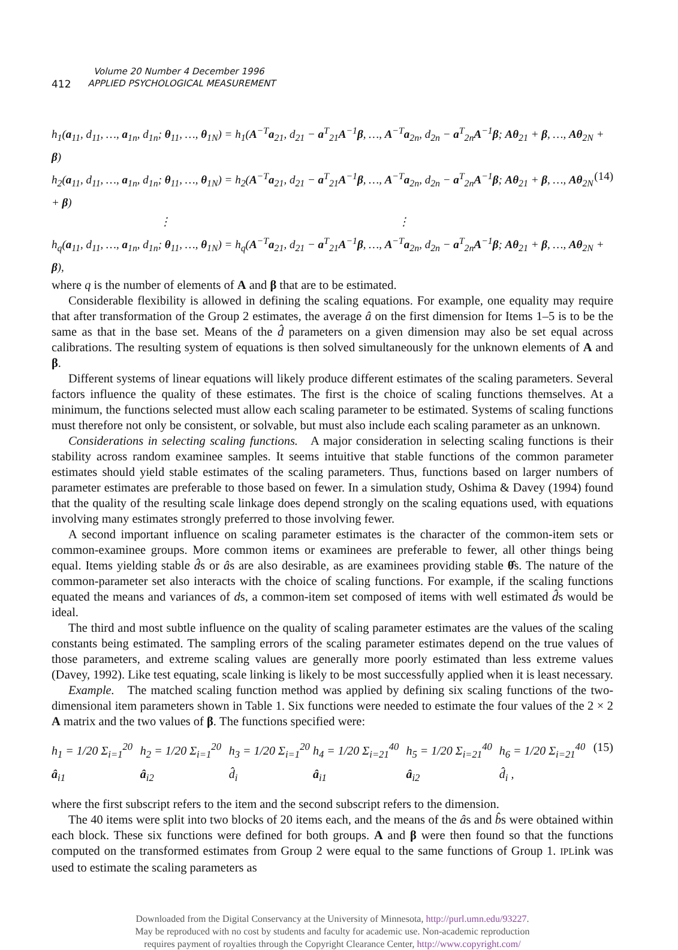Volume 20 Number 4 December 1996
412 APPLIED PSYCHOLOGICAL MEASUREMENT
h<sub>1</sub>(a<sub>11</sub>, d<sub>11</sub>, …, a<sub>1n</sub>, d<sub>1n</sub>; θ<sub>11</sub>, …, θ<sub>1N</sub>) = h<sub>1</sub>(A<sup>−T</sup>a<sub>21</sub>, d<sub>21</sub> − a<sup>T</sup><sub>21</sub>A<sup>−1</sup>β, …, A<sup>−T</sup>a<sub>2n</sub>, d<sub>2n</sub> − a<sup>T</sup><sub>2n</sub>A<sup>−1</sup>β; Aθ<sub>21</sub> + β, …, Aθ<sub>2N</sub> + β)
h<sub>2</sub>(a<sub>11</sub>, d<sub>11</sub>, …, a<sub>1n</sub>, d<sub>1n</sub>; θ<sub>11</sub>, …, θ<sub>1N</sub>) = h<sub>2</sub>(A<sup>−T</sup>a<sub>21</sub>, d<sub>21</sub> − a<sup>T</sup><sub>21</sub>A<sup>−1</sup>β, …, A<sup>−T</sup>a<sub>2n</sub>, d<sub>2n</sub> − a<sup>T</sup><sub>2n</sub>A<sup>−1</sup>β; Aθ<sub>21</sub> + β, …, Aθ<sub>2N</sub> + β) (14)
⋮ ⋮
h<sub>q</sub>(a<sub>11</sub>, d<sub>11</sub>, …, a<sub>1n</sub>, d<sub>1n</sub>; θ<sub>11</sub>, …, θ<sub>1N</sub>) = h<sub>q</sub>(A<sup>−T</sup>a<sub>21</sub>, d<sub>21</sub> − a<sup>T</sup><sub>21</sub>A<sup>−1</sup>β, …, A<sup>−T</sup>a<sub>2n</sub>, d<sub>2n</sub> − a<sup>T</sup><sub>2n</sub>A<sup>−1</sup>β; Aθ<sub>21</sub> + β, …, Aθ<sub>2N</sub> + β),
where q is the number of elements of A and β that are to be estimated.
Considerable flexibility is allowed in defining the scaling equations. For example, one equality may require that after transformation of the Group 2 estimates, the average â on the first dimension for Items 1–5 is to be the same as that in the base set. Means of the d̂ parameters on a given dimension may also be set equal across calibrations. The resulting system of equations is then solved simultaneously for the unknown elements of A and β.
Different systems of linear equations will likely produce different estimates of the scaling parameters. Several factors influence the quality of these estimates. The first is the choice of scaling functions themselves. At a minimum, the functions selected must allow each scaling parameter to be estimated. Systems of scaling functions must therefore not only be consistent, or solvable, but must also include each scaling parameter as an unknown.
Considerations in selecting scaling functions. A major consideration in selecting scaling functions is their stability across random examinee samples. It seems intuitive that stable functions of the common parameter estimates should yield stable estimates of the scaling parameters. Thus, functions based on larger numbers of parameter estimates are preferable to those based on fewer. In a simulation study, Oshima & Davey (1994) found that the quality of the resulting scale linkage does depend strongly on the scaling equations used, with equations involving many estimates strongly preferred to those involving fewer.
A second important influence on scaling parameter estimates is the character of the common-item sets or common-examinee groups. More common items or examinees are preferable to fewer, all other things being equal. Items yielding stable d̂s or âs are also desirable, as are examinees providing stable θ̂s. The nature of the common-parameter set also interacts with the choice of scaling functions. For example, if the scaling functions equated the means and variances of ds, a common-item set composed of items with well estimated d̂s would be ideal.
The third and most subtle influence on the quality of scaling parameter estimates are the values of the scaling constants being estimated. The sampling errors of the scaling parameter estimates depend on the true values of those parameters, and extreme scaling values are generally more poorly estimated than less extreme values (Davey, 1992). Like test equating, scale linking is likely to be most successfully applied when it is least necessary.
Example. The matched scaling function method was applied by defining six scaling functions of the two-dimensional item parameters shown in Table 1. Six functions were needed to estimate the four values of the 2 × 2 A matrix and the two values of β. The functions specified were:
h<sub>1</sub> = 1/20 Σ<sub>i=1</sub><sup>20</sup> â<sub>i1</sub> h<sub>2</sub> = 1/20 Σ<sub>i=1</sub><sup>20</sup> â<sub>i2</sub> h<sub>3</sub> = 1/20 Σ<sub>i=1</sub><sup>20</sup> d̂<sub>i</sub> h<sub>4</sub> = 1/20 Σ<sub>i=21</sub><sup>40</sup> â<sub>i1</sub> h<sub>5</sub> = 1/20 Σ<sub>i=21</sub><sup>40</sup> â<sub>i2</sub> h<sub>6</sub> = 1/20 Σ<sub>i=21</sub><sup>40</sup> d̂<sub>i</sub> , (15)
where the first subscript refers to the item and the second subscript refers to the dimension.
The 40 items were split into two blocks of 20 items each, and the means of the âs and b̂s were obtained within each block. These six functions were defined for both groups. A and β were then found so that the functions computed on the transformed estimates from Group 2 were equal to the same functions of Group 1. IPLink was used to estimate the scaling parameters as
Downloaded from the Digital Conservancy at the University of Minnesota, http://purl.umn.edu/93227.
May be reproduced with no cost by students and faculty for academic use. Non-academic reproduction
requires payment of royalties through the Copyright Clearance Center, http://www.copyright.com/